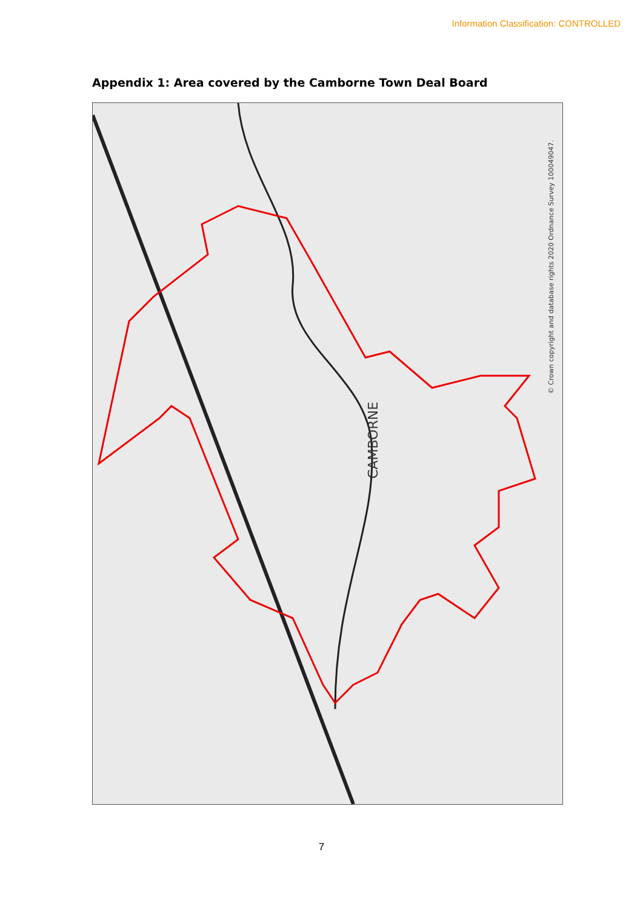Information Classification: CONTROLLED
Appendix 1: Area covered by the Camborne Town Deal Board
CAMBORNE
© Crown copyright and database rights 2020 Ordnance Survey 100049047.
7